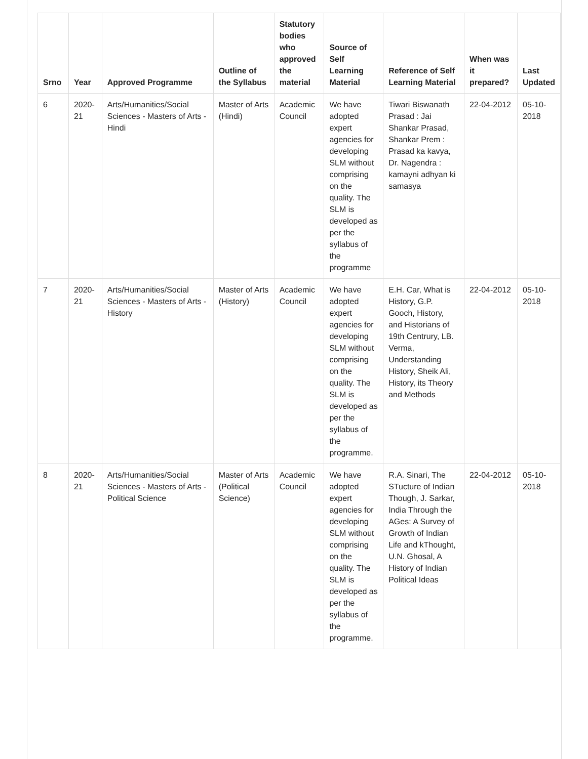| Srno | Year | Approved Programme | Outline of the Syllabus | Statutory bodies who approved the material | Source of Self Learning Material | Reference of Self Learning Material | When was it prepared? | Last Updated |
| --- | --- | --- | --- | --- | --- | --- | --- | --- |
| 6 | 2020-21 | Arts/Humanities/Social Sciences - Masters of Arts - Hindi | Master of Arts (Hindi) | Academic Council | We have adopted expert agencies for developing SLM without comprising on the quality. The SLM is developed as per the syllabus of the programme | Tiwari Biswanath Prasad : Jai Shankar Prasad, Shankar Prem : Prasad ka kavya, Dr. Nagendra : kamayni adhyan ki samasya | 22-04-2012 | 05-10-2018 |
| 7 | 2020-21 | Arts/Humanities/Social Sciences - Masters of Arts - History | Master of Arts (History) | Academic Council | We have adopted expert agencies for developing SLM without comprising on the quality. The SLM is developed as per the syllabus of the programme. | E.H. Car, What is History, G.P. Gooch, History, and Historians of 19th Centrury, LB. Verma, Understanding History, Sheik Ali, History, its Theory and Methods | 22-04-2012 | 05-10-2018 |
| 8 | 2020-21 | Arts/Humanities/Social Sciences - Masters of Arts - Political Science | Master of Arts (Political Science) | Academic Council | We have adopted expert agencies for developing SLM without comprising on the quality. The SLM is developed as per the syllabus of the programme. | R.A. Sinari, The STucture of Indian Though, J. Sarkar, India Through the AGes: A Survey of Growth of Indian Life and kThought, U.N. Ghosal, A History of Indian Political Ideas | 22-04-2012 | 05-10-2018 |